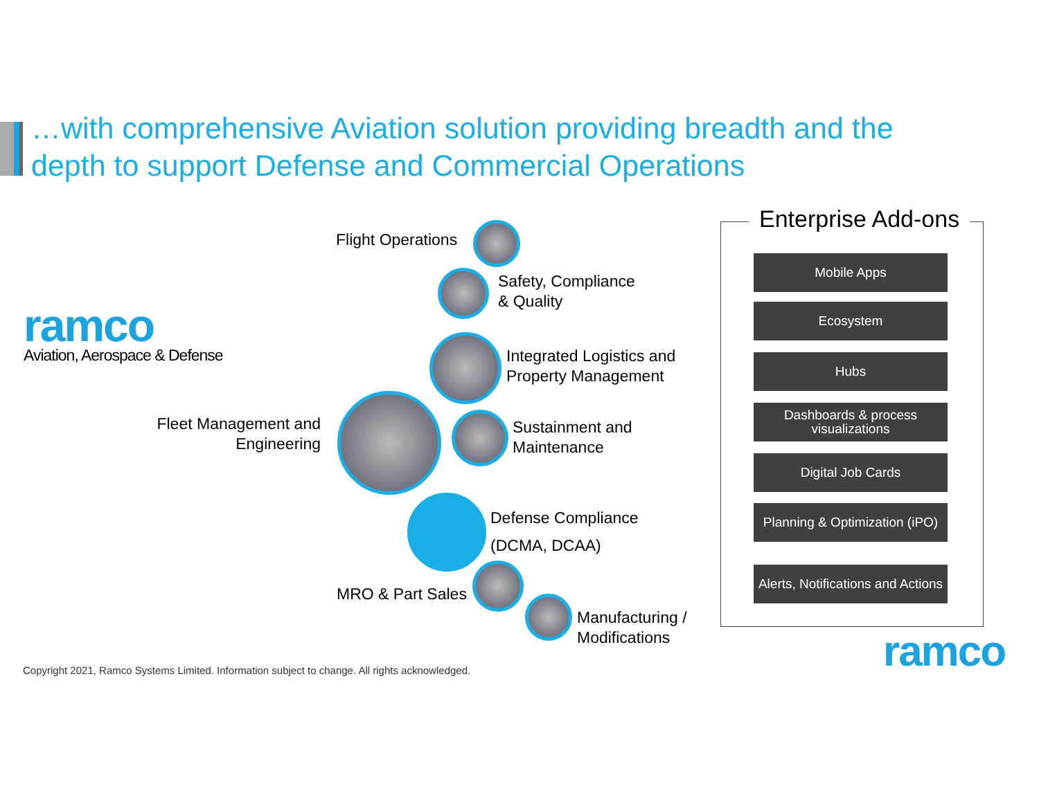…with comprehensive Aviation solution providing breadth and the depth to support Defense and Commercial Operations
ramco
Aviation, Aerospace & Defense
Flight Operations
Safety, Compliance
& Quality
Integrated Logistics and
Property Management
Fleet Management and Engineering
Sustainment and
Maintenance
Defense Compliance
(DCMA, DCAA)
MRO & Part Sales
Manufacturing /
Modifications
Enterprise Add-ons
Mobile Apps
Ecosystem
Hubs
Dashboards & process visualizations
Digital Job Cards
Planning & Optimization (iPO)
Alerts, Notifications and Actions
Copyright 2021, Ramco Systems Limited. Information subject to change. All rights acknowledged.
ramco